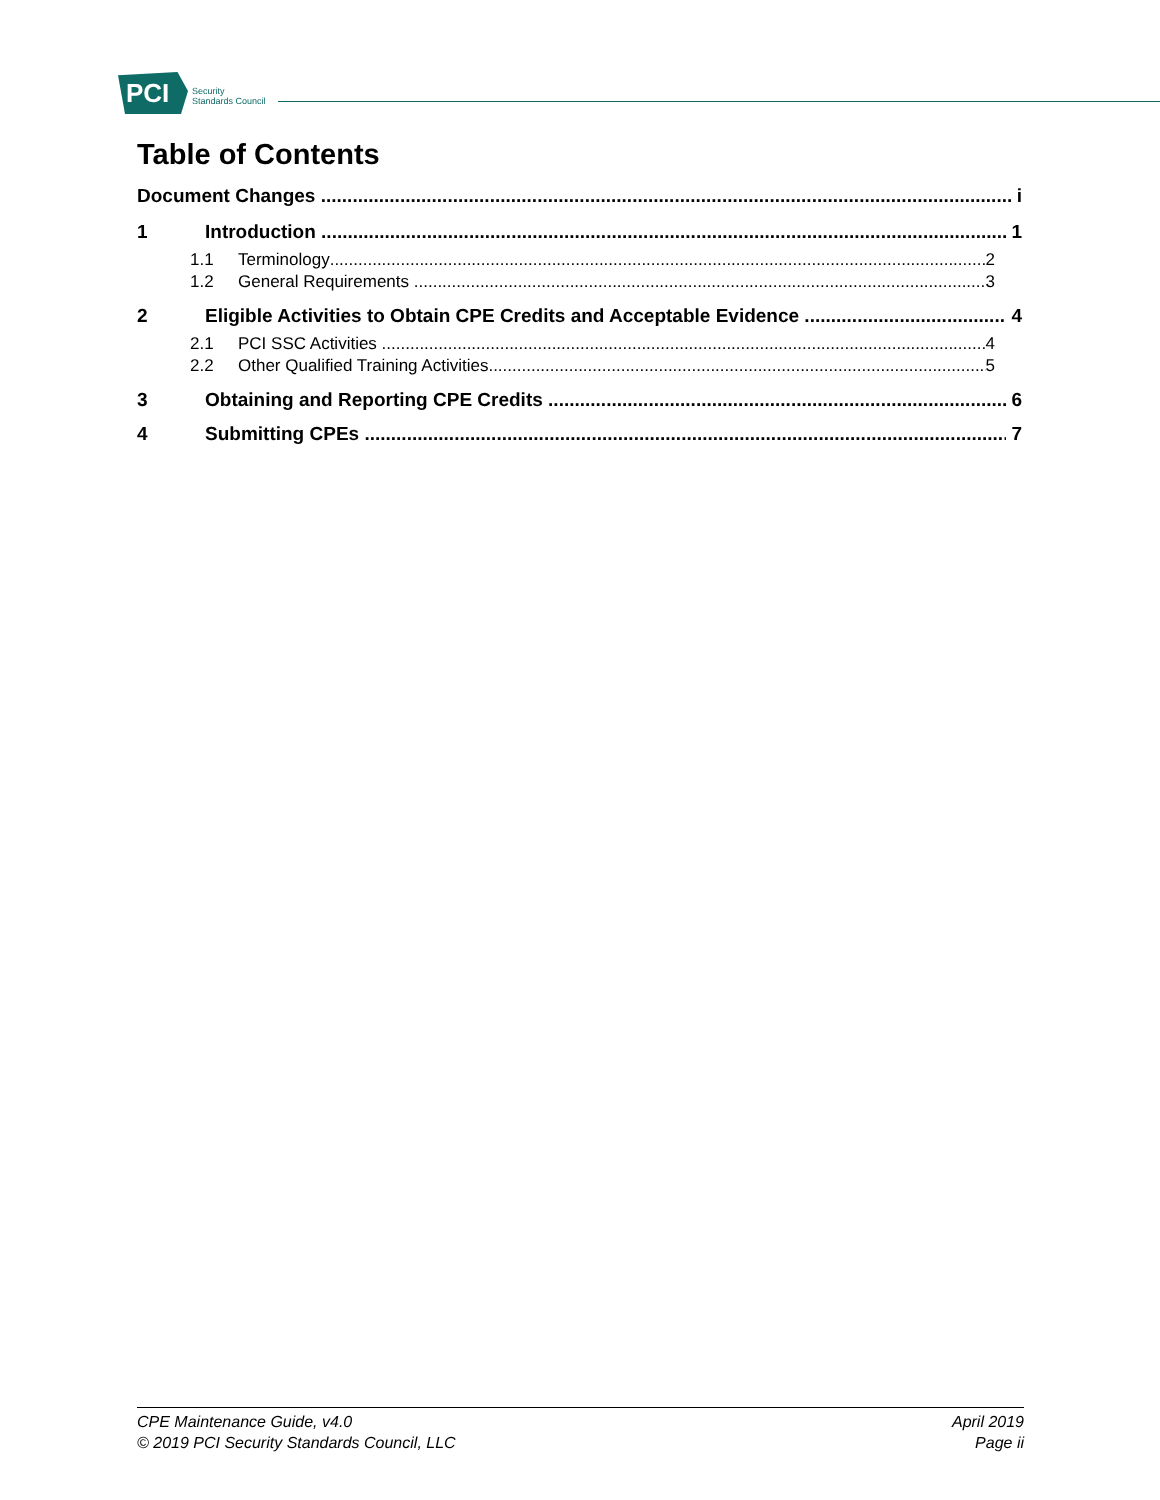PCI
Security
Standards Council
Table of Contents
Document Changes i
1 Introduction 1
1.1 Terminology 2
1.2 General Requirements 3
2 Eligible Activities to Obtain CPE Credits and Acceptable Evidence 4
2.1 PCI SSC Activities 4
2.2 Other Qualified Training Activities 5
3 Obtaining and Reporting CPE Credits 6
4 Submitting CPEs 7
CPE Maintenance Guide, v4.0
© 2019 PCI Security Standards Council, LLC
April 2019
Page ii